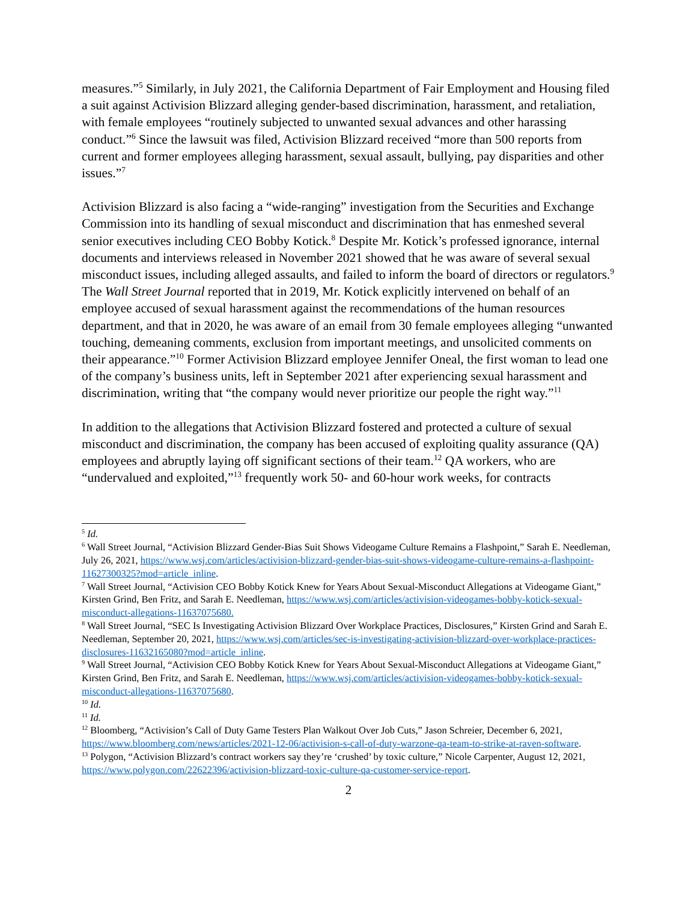measures.”<sup>5</sup> Similarly, in July 2021, the California Department of Fair Employment and Housing filed a suit against Activision Blizzard alleging gender-based discrimination, harassment, and retaliation, with female employees “routinely subjected to unwanted sexual advances and other harassing conduct.”<sup>6</sup> Since the lawsuit was filed, Activision Blizzard received “more than 500 reports from current and former employees alleging harassment, sexual assault, bullying, pay disparities and other issues.”<sup>7</sup>
Activision Blizzard is also facing a “wide-ranging” investigation from the Securities and Exchange Commission into its handling of sexual misconduct and discrimination that has enmeshed several senior executives including CEO Bobby Kotick.<sup>8</sup> Despite Mr. Kotick’s professed ignorance, internal documents and interviews released in November 2021 showed that he was aware of several sexual misconduct issues, including alleged assaults, and failed to inform the board of directors or regulators.<sup>9</sup> The Wall Street Journal reported that in 2019, Mr. Kotick explicitly intervened on behalf of an employee accused of sexual harassment against the recommendations of the human resources department, and that in 2020, he was aware of an email from 30 female employees alleging “unwanted touching, demeaning comments, exclusion from important meetings, and unsolicited comments on their appearance.”<sup>10</sup> Former Activision Blizzard employee Jennifer Oneal, the first woman to lead one of the company’s business units, left in September 2021 after experiencing sexual harassment and discrimination, writing that “the company would never prioritize our people the right way.”<sup>11</sup>
In addition to the allegations that Activision Blizzard fostered and protected a culture of sexual misconduct and discrimination, the company has been accused of exploiting quality assurance (QA) employees and abruptly laying off significant sections of their team.<sup>12</sup> QA workers, who are “undervalued and exploited,”<sup>13</sup> frequently work 50- and 60-hour work weeks, for contracts
<sup>5</sup> Id.
<sup>6</sup> Wall Street Journal, “Activision Blizzard Gender-Bias Suit Shows Videogame Culture Remains a Flashpoint,” Sarah E. Needleman, July 26, 2021, https://www.wsj.com/articles/activision-blizzard-gender-bias-suit-shows-videogame-culture-remains-a-flashpoint-11627300325?mod=article_inline.
<sup>7</sup> Wall Street Journal, “Activision CEO Bobby Kotick Knew for Years About Sexual-Misconduct Allegations at Videogame Giant,” Kirsten Grind, Ben Fritz, and Sarah E. Needleman, https://www.wsj.com/articles/activision-videogames-bobby-kotick-sexual-misconduct-allegations-11637075680.
<sup>8</sup> Wall Street Journal, “SEC Is Investigating Activision Blizzard Over Workplace Practices, Disclosures,” Kirsten Grind and Sarah E. Needleman, September 20, 2021, https://www.wsj.com/articles/sec-is-investigating-activision-blizzard-over-workplace-practices-disclosures-11632165080?mod=article_inline.
<sup>9</sup> Wall Street Journal, “Activision CEO Bobby Kotick Knew for Years About Sexual-Misconduct Allegations at Videogame Giant,” Kirsten Grind, Ben Fritz, and Sarah E. Needleman, https://www.wsj.com/articles/activision-videogames-bobby-kotick-sexual-misconduct-allegations-11637075680.
<sup>10</sup> Id.
<sup>11</sup> Id.
<sup>12</sup> Bloomberg, “Activision’s Call of Duty Game Testers Plan Walkout Over Job Cuts,” Jason Schreier, December 6, 2021, https://www.bloomberg.com/news/articles/2021-12-06/activision-s-call-of-duty-warzone-qa-team-to-strike-at-raven-software.
<sup>13</sup> Polygon, “Activision Blizzard’s contract workers say they’re ‘crushed’ by toxic culture,” Nicole Carpenter, August 12, 2021, https://www.polygon.com/22622396/activision-blizzard-toxic-culture-qa-customer-service-report.
2